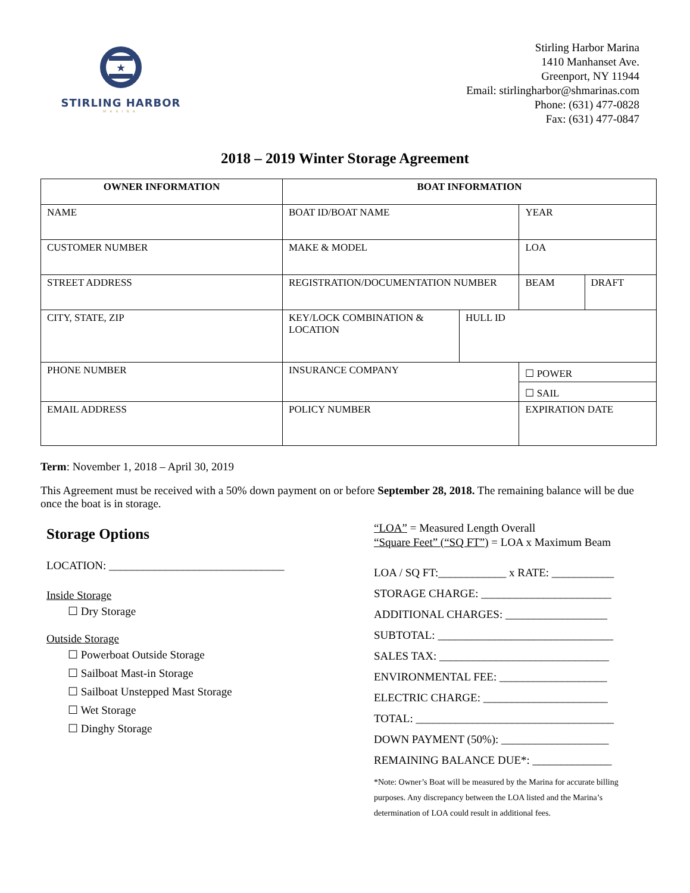★
STIRLING HARBOR
MARINA
Stirling Harbor Marina
1410 Manhanset Ave.
Greenport, NY 11944
Email: stirlingharbor@shmarinas.com
Phone: (631) 477-0828
Fax: (631) 477-0847
2018 – 2019 Winter Storage Agreement
| OWNER INFORMATION | BOAT INFORMATION | | | |
| --- | --- | --- | --- | --- |
| NAME | BOAT ID/BOAT NAME | | YEAR | |
| CUSTOMER NUMBER | MAKE & MODEL | | LOA | |
| STREET ADDRESS | REGISTRATION/DOCUMENTATION NUMBER | | BEAM | DRAFT |
| CITY, STATE, ZIP | KEY/LOCK COMBINATION & LOCATION | HULL ID | | |
| PHONE NUMBER | INSURANCE COMPANY | | ☐ POWER | |
| | | | ☐ SAIL | |
| EMAIL ADDRESS | POLICY NUMBER | | EXPIRATION DATE | |
Term: November 1, 2018 – April 30, 2019
This Agreement must be received with a 50% down payment on or before September 28, 2018. The remaining balance will be due once the boat is in storage.
Storage Options
LOCATION: _______________________________
Inside Storage
☐ Dry Storage
Outside Storage
☐ Powerboat Outside Storage
☐ Sailboat Mast-in Storage
☐ Sailboat Unstepped Mast Storage
☐ Wet Storage
☐ Dinghy Storage
“LOA” = Measured Length Overall
“Square Feet” (“SQ FT”) = LOA x Maximum Beam
LOA / SQ FT:____________ x RATE: ___________
STORAGE CHARGE: _______________________
ADDITIONAL CHARGES: __________________
SUBTOTAL: _______________________________
SALES TAX: ______________________________
ENVIRONMENTAL FEE: ___________________
ELECTRIC CHARGE: ______________________
TOTAL: ___________________________________
DOWN PAYMENT (50%): ___________________
REMAINING BALANCE DUE*: ______________
*Note: Owner’s Boat will be measured by the Marina for accurate billing purposes. Any discrepancy between the LOA listed and the Marina’s determination of LOA could result in additional fees.